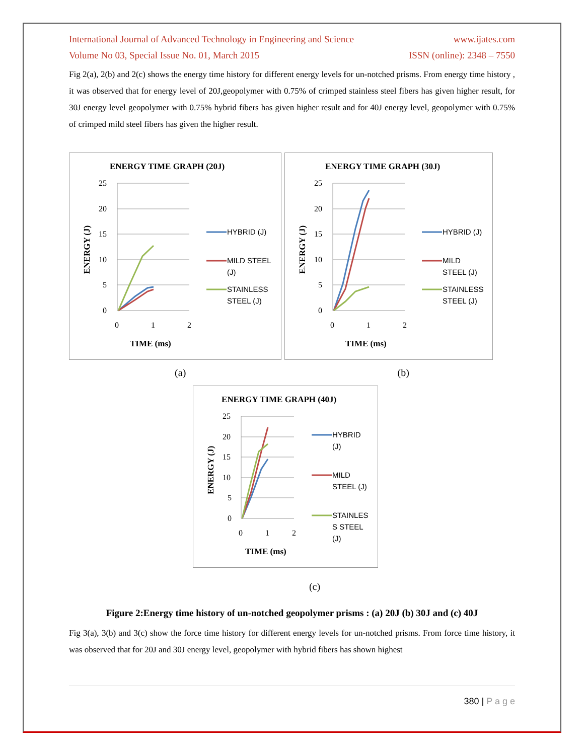International Journal of Advanced Technology in Engineering and Science www.ijates.com
Volume No 03, Special Issue No. 01, March 2015 ISSN (online): 2348 – 7550
Fig 2(a), 2(b) and 2(c) shows the energy time history for different energy levels for un-notched prisms. From energy time history , it was observed that for energy level of 20J,geopolymer with 0.75% of crimped stainless steel fibers has given higher result, for 30J energy level geopolymer with 0.75% hybrid fibers has given higher result and for 40J energy level, geopolymer with 0.75% of crimped mild steel fibers has given the higher result.
ENERGY TIME GRAPH (20J)
25
20
15
10
5
0
0
1
2
TIME (ms)
ENERGY (J)
HYBRID (J)
MILD STEEL
(J)
STAINLESS
STEEL (J)
ENERGY TIME GRAPH (30J)
25
20
15
10
5
0
0
1
2
TIME (ms)
ENERGY (J)
HYBRID (J)
MILD
STEEL (J)
STAINLESS
STEEL (J)
(a) (b)
ENERGY TIME GRAPH (40J)
25
20
15
10
5
0
0
1
2
TIME (ms)
ENERGY (J)
HYBRID
(J)
MILD
STEEL (J)
STAINLES
S STEEL
(J)
(c)
Figure 2:Energy time history of un-notched geopolymer prisms : (a) 20J (b) 30J and (c) 40J
Fig 3(a), 3(b) and 3(c) show the force time history for different energy levels for un-notched prisms. From force time history, it was observed that for 20J and 30J energy level, geopolymer with hybrid fibers has shown highest
380 | P a g e